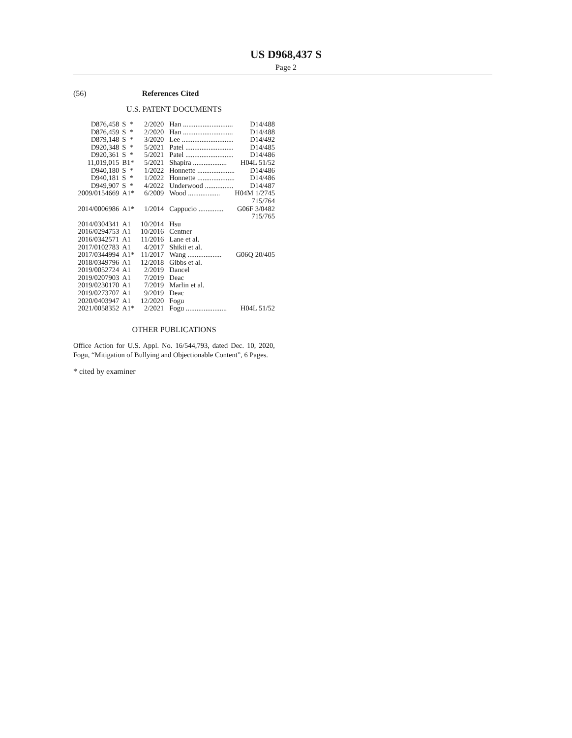US D968,437 S
Page 2
(56) References Cited
U.S. PATENT DOCUMENTS
| D876,458 | S * | 2/2020 | Han ............................ | D14/488 |
| D876,459 | S * | 2/2020 | Han ............................ | D14/488 |
| D879,148 | S * | 3/2020 | Lee ............................. | D14/492 |
| D920,348 | S * | 5/2021 | Patel ........................... | D14/485 |
| D920,361 | S * | 5/2021 | Patel ........................... | D14/486 |
| 11,019,015 | B1* | 5/2021 | Shapira ................... | H04L 51/52 |
| D940,180 | S * | 1/2022 | Honnette ..................... | D14/486 |
| D940,181 | S * | 1/2022 | Honnette ..................... | D14/486 |
| D949,907 | S * | 4/2022 | Underwood ................ | D14/487 |
| 2009/0154669 | A1* | 6/2009 | Wood .................. | H04M 1/2745 715/764 |
| 2014/0006986 | A1* | 1/2014 | Cappucio .............. | G06F 3/0482 715/765 |
| 2014/0304341 | A1 | 10/2014 | Hsu | |
| 2016/0294753 | A1 | 10/2016 | Centner | |
| 2016/0342571 | A1 | 11/2016 | Lane et al. | |
| 2017/0102783 | A1 | 4/2017 | Shikii et al. | |
| 2017/0344994 | A1* | 11/2017 | Wang ................... | G06Q 20/405 |
| 2018/0349796 | A1 | 12/2018 | Gibbs et al. | |
| 2019/0052724 | A1 | 2/2019 | Dancel | |
| 2019/0207903 | A1 | 7/2019 | Deac | |
| 2019/0230170 | A1 | 7/2019 | Marlin et al. | |
| 2019/0273707 | A1 | 9/2019 | Deac | |
| 2020/0403947 | A1 | 12/2020 | Fogu | |
| 2021/0058352 | A1* | 2/2021 | Fogu ....................... | H04L 51/52 |
OTHER PUBLICATIONS
Office Action for U.S. Appl. No. 16/544,793, dated Dec. 10, 2020, Fogu, “Mitigation of Bullying and Objectionable Content”, 6 Pages.
* cited by examiner